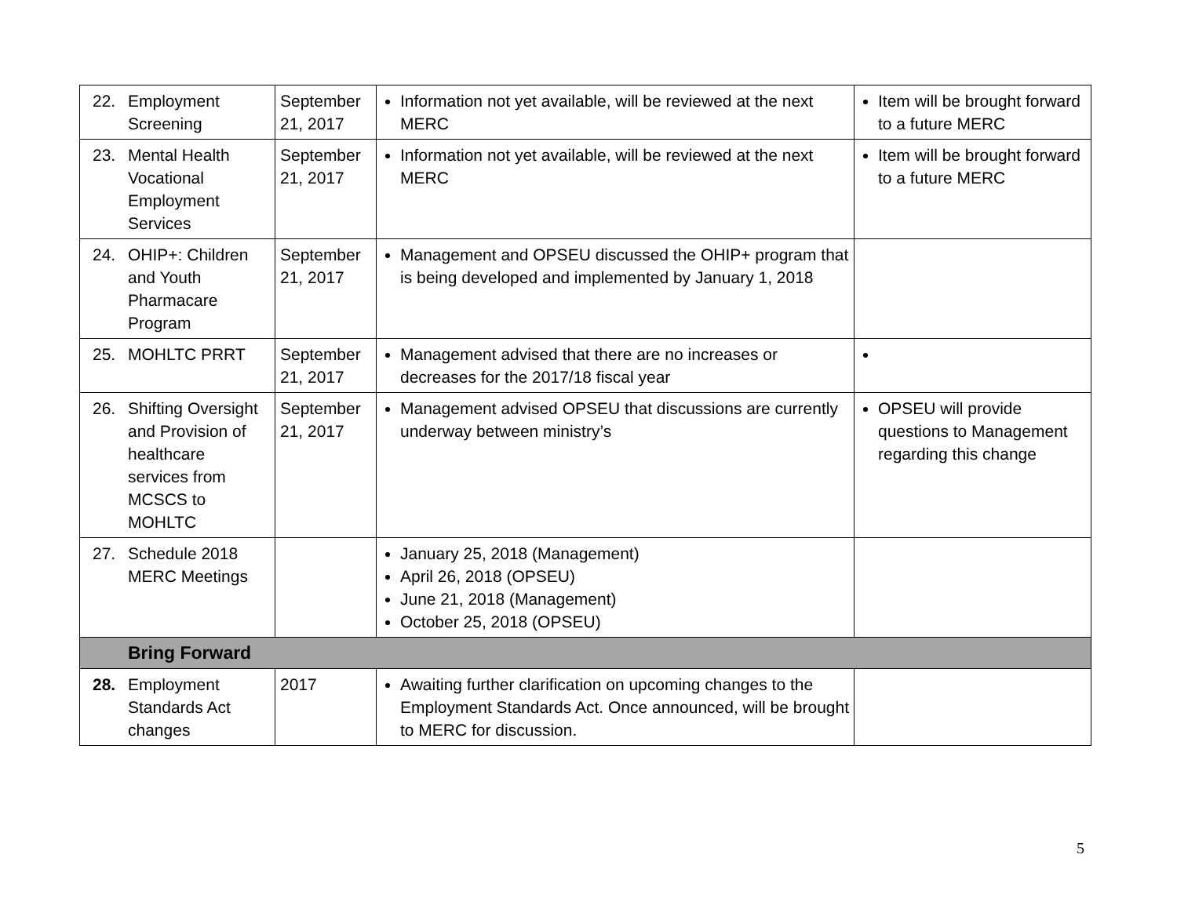| 22. Employment Screening | September 21, 2017 | Information not yet available, will be reviewed at the next MERC | Item will be brought forward to a future MERC |
| 23. Mental Health Vocational Employment Services | September 21, 2017 | Information not yet available, will be reviewed at the next MERC | Item will be brought forward to a future MERC |
| 24. OHIP+: Children and Youth Pharmacare Program | September 21, 2017 | Management and OPSEU discussed the OHIP+ program that is being developed and implemented by January 1, 2018 | |
| 25. MOHLTC PRRT | September 21, 2017 | Management advised that there are no increases or decreases for the 2017/18 fiscal year | |
| 26. Shifting Oversight and Provision of healthcare services from MCSCS to MOHLTC | September 21, 2017 | Management advised OPSEU that discussions are currently underway between ministry’s | OPSEU will provide questions to Management regarding this change |
| 27. Schedule 2018 MERC Meetings | | January 25, 2018 (Management) April 26, 2018 (OPSEU) June 21, 2018 (Management) October 25, 2018 (OPSEU) | |
| Bring Forward | | | |
| 28. Employment Standards Act changes | 2017 | Awaiting further clarification on upcoming changes to the Employment Standards Act. Once announced, will be brought to MERC for discussion. | |
5